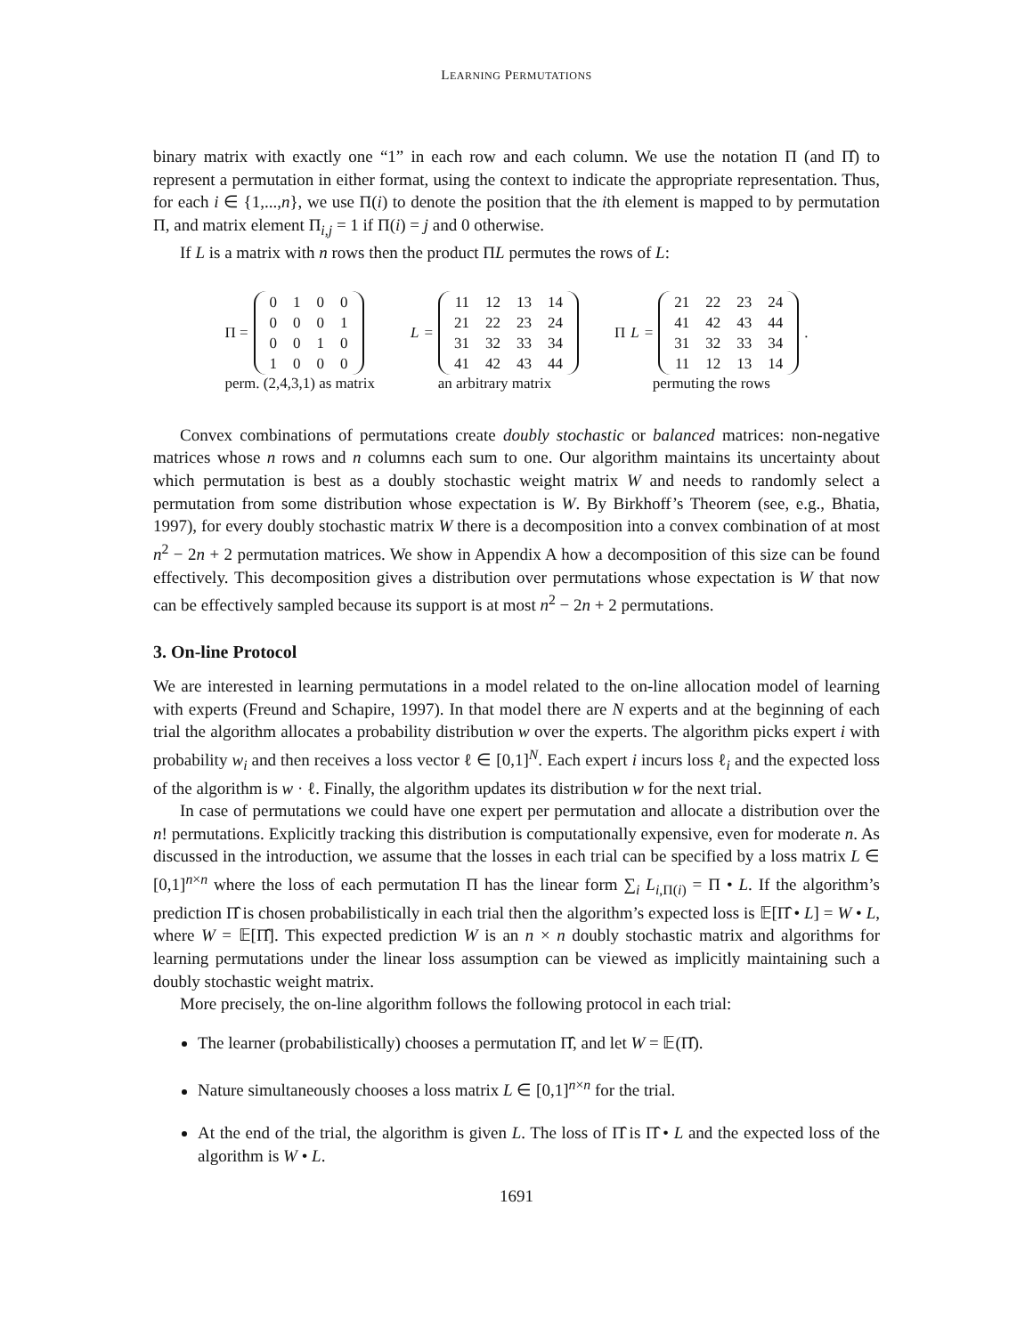LEARNING PERMUTATIONS
binary matrix with exactly one “1” in each row and each column. We use the notation Π (and Π̂) to represent a permutation in either format, using the context to indicate the appropriate representation. Thus, for each i ∈ {1,...,n}, we use Π(i) to denote the position that the ith element is mapped to by permutation Π, and matrix element Π<sub>i,j</sub> = 1 if Π(i) = j and 0 otherwise.
If L is a matrix with n rows then the product ΠL permutes the rows of L:
Π =
| 0 | 1 | 0 | 0 |
| 0 | 0 | 0 | 1 |
| 0 | 0 | 1 | 0 |
| 1 | 0 | 0 | 0 |
perm. (2,4,3,1) as matrix
L =
| 11 | 12 | 13 | 14 |
| 21 | 22 | 23 | 24 |
| 31 | 32 | 33 | 34 |
| 41 | 42 | 43 | 44 |
an arbitrary matrix
Π L =
| 21 | 22 | 23 | 24 |
| 41 | 42 | 43 | 44 |
| 31 | 32 | 33 | 34 |
| 11 | 12 | 13 | 14 |
.
permuting the rows
Convex combinations of permutations create doubly stochastic or balanced matrices: non-negative matrices whose n rows and n columns each sum to one. Our algorithm maintains its uncertainty about which permutation is best as a doubly stochastic weight matrix W and needs to randomly select a permutation from some distribution whose expectation is W. By Birkhoff’s Theorem (see, e.g., Bhatia, 1997), for every doubly stochastic matrix W there is a decomposition into a convex combination of at most n<sup>2</sup> − 2n + 2 permutation matrices. We show in Appendix A how a decomposition of this size can be found effectively. This decomposition gives a distribution over permutations whose expectation is W that now can be effectively sampled because its support is at most n<sup>2</sup> − 2n + 2 permutations.
3. On-line Protocol
We are interested in learning permutations in a model related to the on-line allocation model of learning with experts (Freund and Schapire, 1997). In that model there are N experts and at the beginning of each trial the algorithm allocates a probability distribution w over the experts. The algorithm picks expert i with probability w<sub>i</sub> and then receives a loss vector ℓ ∈ [0,1]<sup>N</sup>. Each expert i incurs loss ℓ<sub>i</sub> and the expected loss of the algorithm is w · ℓ. Finally, the algorithm updates its distribution w for the next trial.
In case of permutations we could have one expert per permutation and allocate a distribution over the n! permutations. Explicitly tracking this distribution is computationally expensive, even for moderate n. As discussed in the introduction, we assume that the losses in each trial can be specified by a loss matrix L ∈ [0,1]<sup>n×n</sup> where the loss of each permutation Π has the linear form ∑<sub>i</sub> L<sub>i,Π(i)</sub> = Π • L. If the algorithm’s prediction Π̂ is chosen probabilistically in each trial then the algorithm’s expected loss is 𝔼[Π̂ • L] = W • L, where W = 𝔼[Π̂]. This expected prediction W is an n × n doubly stochastic matrix and algorithms for learning permutations under the linear loss assumption can be viewed as implicitly maintaining such a doubly stochastic weight matrix.
More precisely, the on-line algorithm follows the following protocol in each trial:
The learner (probabilistically) chooses a permutation Π̂, and let W = 𝔼(Π̂).
Nature simultaneously chooses a loss matrix L ∈ [0,1]<sup>n×n</sup> for the trial.
At the end of the trial, the algorithm is given L. The loss of Π̂ is Π̂ • L and the expected loss of the algorithm is W • L.
1691